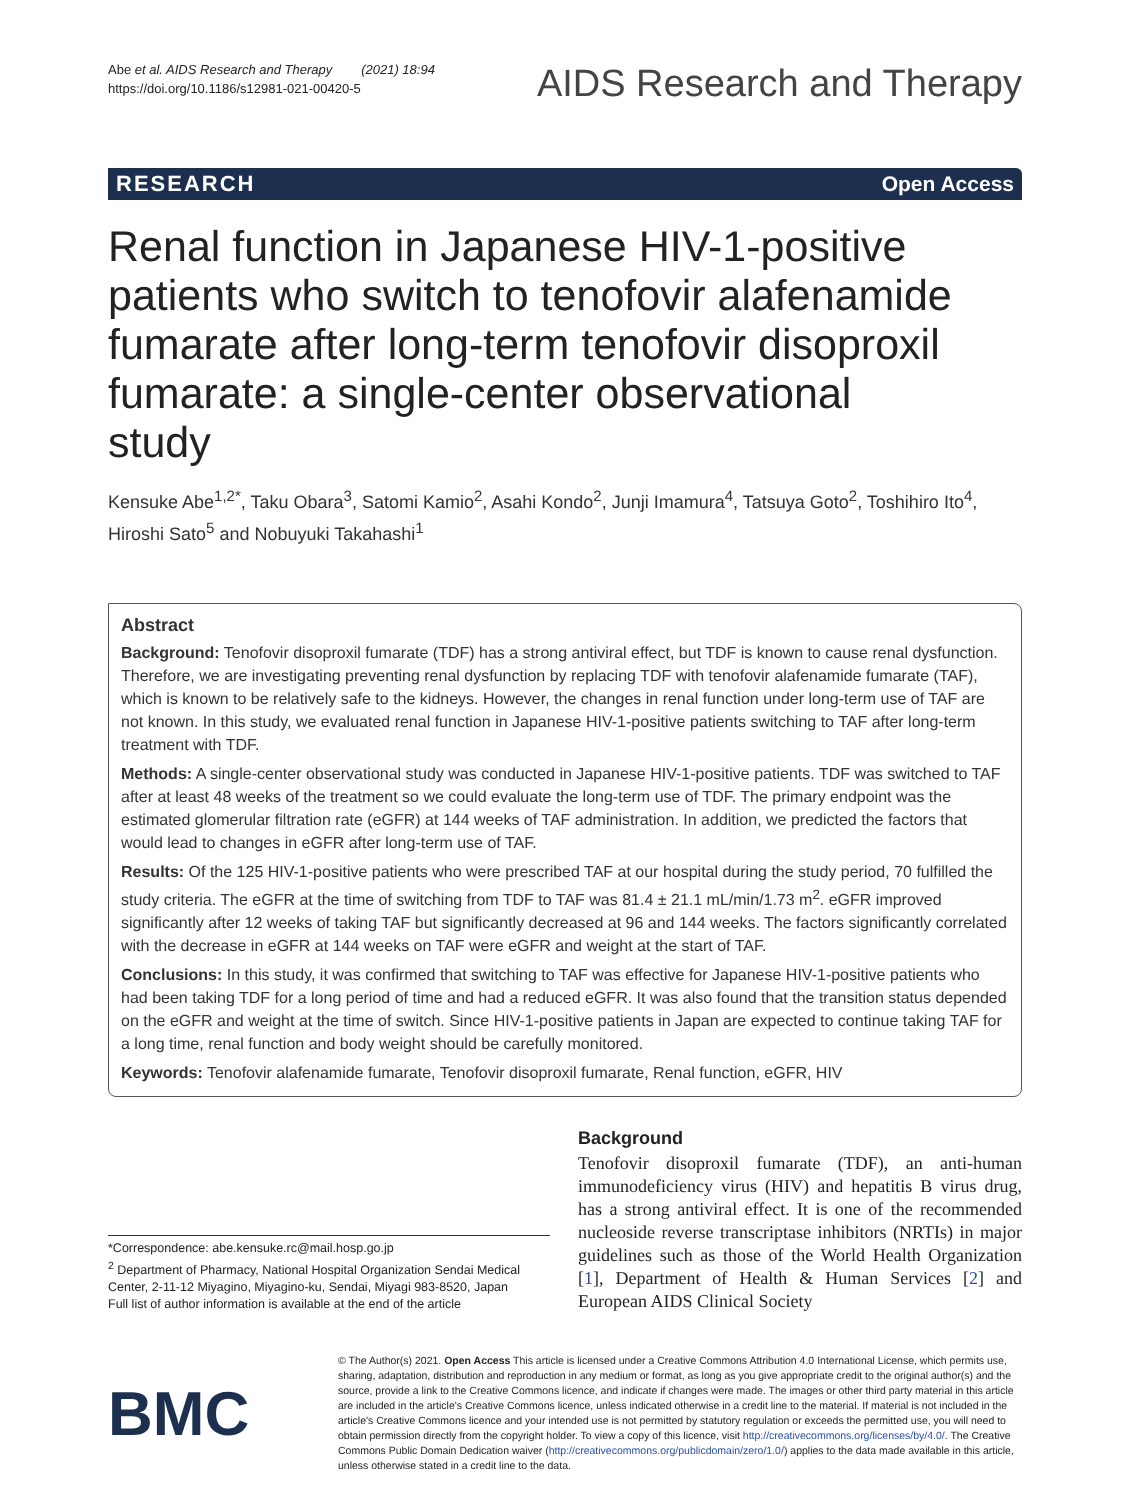Abe et al. AIDS Research and Therapy (2021) 18:94
https://doi.org/10.1186/s12981-021-00420-5
AIDS Research and Therapy
RESEARCH Open Access
Renal function in Japanese HIV-1-positive patients who switch to tenofovir alafenamide fumarate after long-term tenofovir disoproxil fumarate: a single-center observational study
Kensuke Abe<sup>1,2*</sup>, Taku Obara<sup>3</sup>, Satomi Kamio<sup>2</sup>, Asahi Kondo<sup>2</sup>, Junji Imamura<sup>4</sup>, Tatsuya Goto<sup>2</sup>, Toshihiro Ito<sup>4</sup>, Hiroshi Sato<sup>5</sup> and Nobuyuki Takahashi<sup>1</sup>
Abstract
Background: Tenofovir disoproxil fumarate (TDF) has a strong antiviral effect, but TDF is known to cause renal dysfunction. Therefore, we are investigating preventing renal dysfunction by replacing TDF with tenofovir alafenamide fumarate (TAF), which is known to be relatively safe to the kidneys. However, the changes in renal function under long-term use of TAF are not known. In this study, we evaluated renal function in Japanese HIV-1-positive patients switching to TAF after long-term treatment with TDF.
Methods: A single-center observational study was conducted in Japanese HIV-1-positive patients. TDF was switched to TAF after at least 48 weeks of the treatment so we could evaluate the long-term use of TDF. The primary endpoint was the estimated glomerular filtration rate (eGFR) at 144 weeks of TAF administration. In addition, we predicted the factors that would lead to changes in eGFR after long-term use of TAF.
Results: Of the 125 HIV-1-positive patients who were prescribed TAF at our hospital during the study period, 70 fulfilled the study criteria. The eGFR at the time of switching from TDF to TAF was 81.4 ± 21.1 mL/min/1.73 m<sup>2</sup>. eGFR improved significantly after 12 weeks of taking TAF but significantly decreased at 96 and 144 weeks. The factors significantly correlated with the decrease in eGFR at 144 weeks on TAF were eGFR and weight at the start of TAF.
Conclusions: In this study, it was confirmed that switching to TAF was effective for Japanese HIV-1-positive patients who had been taking TDF for a long period of time and had a reduced eGFR. It was also found that the transition status depended on the eGFR and weight at the time of switch. Since HIV-1-positive patients in Japan are expected to continue taking TAF for a long time, renal function and body weight should be carefully monitored.
Keywords: Tenofovir alafenamide fumarate, Tenofovir disoproxil fumarate, Renal function, eGFR, HIV
*Correspondence: abe.kensuke.rc@mail.hosp.go.jp
<sup>2</sup> Department of Pharmacy, National Hospital Organization Sendai Medical Center, 2-11-12 Miyagino, Miyagino-ku, Sendai, Miyagi 983-8520, Japan
Full list of author information is available at the end of the article
Background
Tenofovir disoproxil fumarate (TDF), an anti-human immunodeficiency virus (HIV) and hepatitis B virus drug, has a strong antiviral effect. It is one of the recommended nucleoside reverse transcriptase inhibitors (NRTIs) in major guidelines such as those of the World Health Organization [1], Department of Health & Human Services [2] and European AIDS Clinical Society
BMC
© The Author(s) 2021. Open Access This article is licensed under a Creative Commons Attribution 4.0 International License, which permits use, sharing, adaptation, distribution and reproduction in any medium or format, as long as you give appropriate credit to the original author(s) and the source, provide a link to the Creative Commons licence, and indicate if changes were made. The images or other third party material in this article are included in the article's Creative Commons licence, unless indicated otherwise in a credit line to the material. If material is not included in the article's Creative Commons licence and your intended use is not permitted by statutory regulation or exceeds the permitted use, you will need to obtain permission directly from the copyright holder. To view a copy of this licence, visit http://creativecommons.org/licenses/by/4.0/. The Creative Commons Public Domain Dedication waiver (http://creativecommons.org/publicdomain/zero/1.0/) applies to the data made available in this article, unless otherwise stated in a credit line to the data.